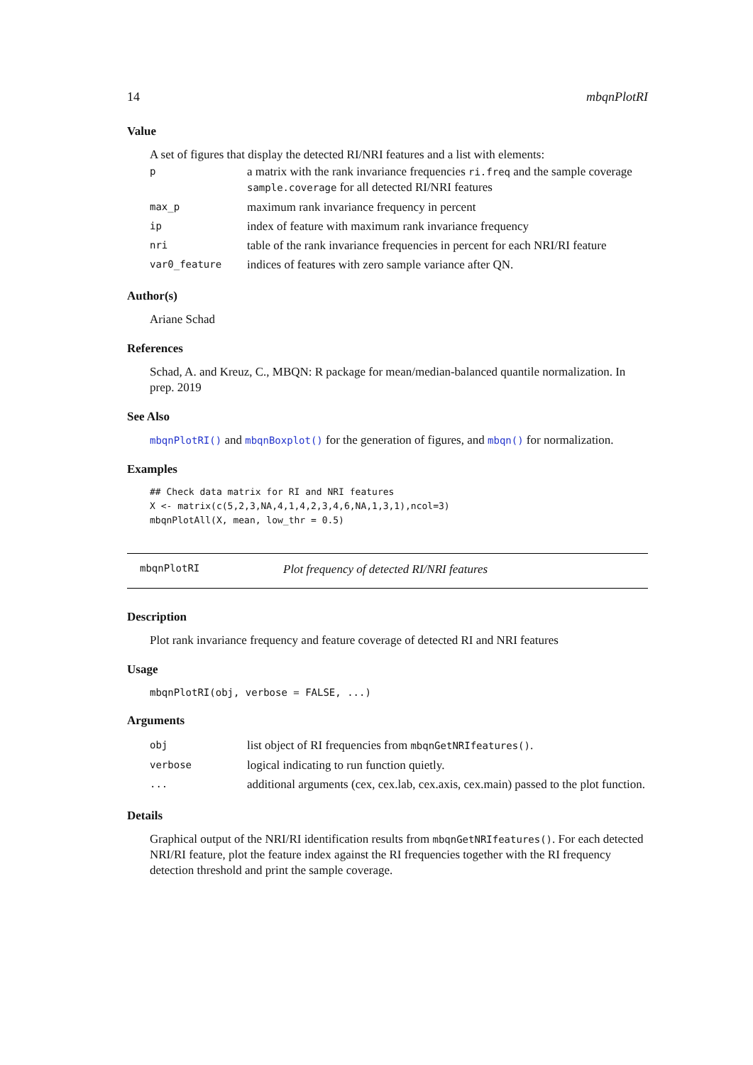14 mbqnPlotRI
Value
A set of figures that display the detected RI/NRI features and a list with elements:
| p | a matrix with the rank invariance frequencies ri.freq and the sample coverage sample.coverage for all detected RI/NRI features |
| max_p | maximum rank invariance frequency in percent |
| ip | index of feature with maximum rank invariance frequency |
| nri | table of the rank invariance frequencies in percent for each NRI/RI feature |
| var0_feature | indices of features with zero sample variance after QN. |
Author(s)
Ariane Schad
References
Schad, A. and Kreuz, C., MBQN: R package for mean/median-balanced quantile normalization. In prep. 2019
See Also
mbqnPlotRI() and mbqnBoxplot() for the generation of figures, and mbqn() for normalization.
Examples
## Check data matrix for RI and NRI features
X <- matrix(c(5,2,3,NA,4,1,4,2,3,4,6,NA,1,3,1),ncol=3)
mbqnPlotAll(X, mean, low_thr = 0.5)
mbqnPlotRI Plot frequency of detected RI/NRI features
Description
Plot rank invariance frequency and feature coverage of detected RI and NRI features
Usage
mbqnPlotRI(obj, verbose = FALSE, ...)
Arguments
| obj | list object of RI frequencies from mbqnGetNRIfeatures() . |
| verbose | logical indicating to run function quietly. |
| ... | additional arguments (cex, cex.lab, cex.axis, cex.main) passed to the plot function. |
Details
Graphical output of the NRI/RI identification results from mbqnGetNRIfeatures(). For each detected NRI/RI feature, plot the feature index against the RI frequencies together with the RI frequency detection threshold and print the sample coverage.